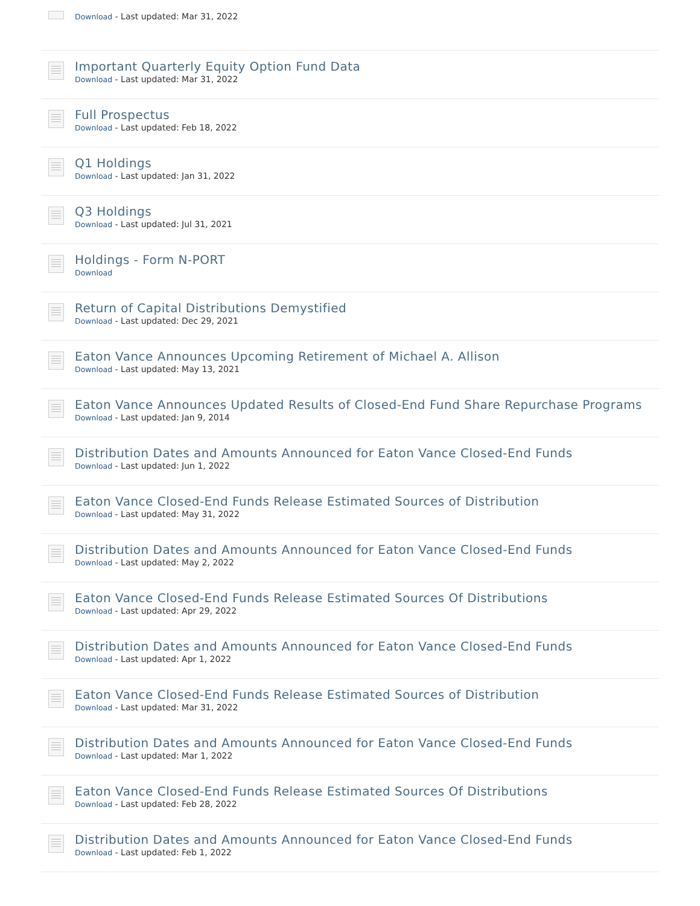Download - Last updated: Mar 31, 2022
Important Quarterly Equity Option Fund Data
Download - Last updated: Mar 31, 2022
Full Prospectus
Download - Last updated: Feb 18, 2022
Q1 Holdings
Download - Last updated: Jan 31, 2022
Q3 Holdings
Download - Last updated: Jul 31, 2021
Holdings - Form N-PORT
Download
Return of Capital Distributions Demystified
Download - Last updated: Dec 29, 2021
Eaton Vance Announces Upcoming Retirement of Michael A. Allison
Download - Last updated: May 13, 2021
Eaton Vance Announces Updated Results of Closed-End Fund Share Repurchase Programs
Download - Last updated: Jan 9, 2014
Distribution Dates and Amounts Announced for Eaton Vance Closed-End Funds
Download - Last updated: Jun 1, 2022
Eaton Vance Closed-End Funds Release Estimated Sources of Distribution
Download - Last updated: May 31, 2022
Distribution Dates and Amounts Announced for Eaton Vance Closed-End Funds
Download - Last updated: May 2, 2022
Eaton Vance Closed-End Funds Release Estimated Sources Of Distributions
Download - Last updated: Apr 29, 2022
Distribution Dates and Amounts Announced for Eaton Vance Closed-End Funds
Download - Last updated: Apr 1, 2022
Eaton Vance Closed-End Funds Release Estimated Sources of Distribution
Download - Last updated: Mar 31, 2022
Distribution Dates and Amounts Announced for Eaton Vance Closed-End Funds
Download - Last updated: Mar 1, 2022
Eaton Vance Closed-End Funds Release Estimated Sources Of Distributions
Download - Last updated: Feb 28, 2022
Distribution Dates and Amounts Announced for Eaton Vance Closed-End Funds
Download - Last updated: Feb 1, 2022